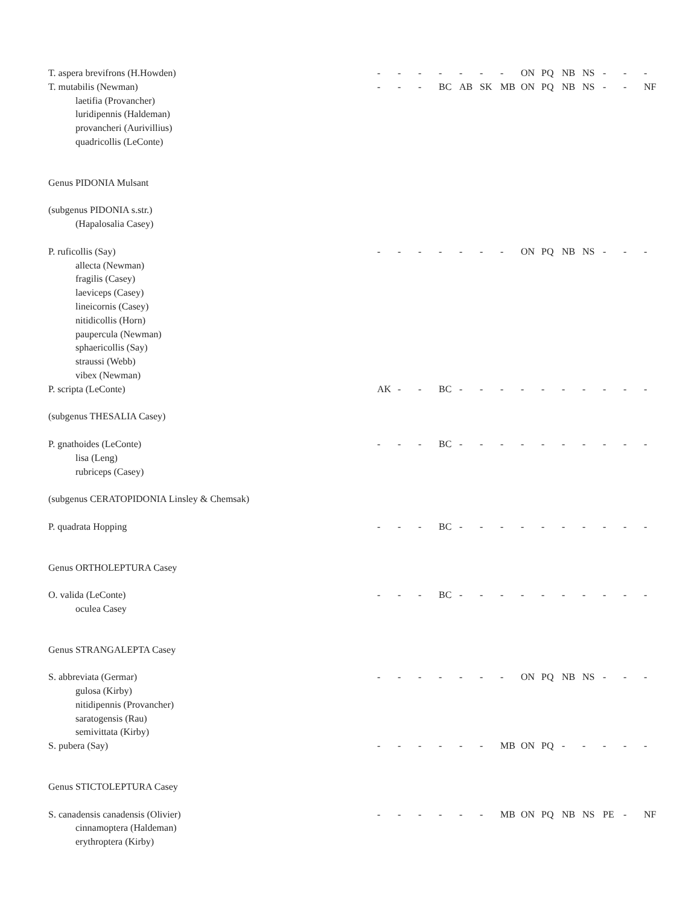| T. aspera brevifrons (H.Howden) | - | - | - | - | - | - | - | ON | PQ | NB | NS | - | - | - |
| T. mutabilis (Newman) | - | - | - | BC | AB | SK | MB | ON | PQ | NB | NS | - | - | NF |
| laetifia (Provancher) | | | | | | | | | | | | | | |
| luridipennis (Haldeman) | | | | | | | | | | | | | | |
| provancheri (Aurivillius) | | | | | | | | | | | | | | |
| quadricollis (LeConte) | | | | | | | | | | | | | | |
| Genus PIDONIA Mulsant | | | | | | | | | | | | | | |
| (subgenus PIDONIA s.str.) | | | | | | | | | | | | | | |
| (Hapalosalia Casey) | | | | | | | | | | | | | | |
| P. ruficollis (Say) | - | - | - | - | - | - | - | ON | PQ | NB | NS | - | - | - |
| allecta (Newman) | | | | | | | | | | | | | | |
| fragilis (Casey) | | | | | | | | | | | | | | |
| laeviceps (Casey) | | | | | | | | | | | | | | |
| lineicornis (Casey) | | | | | | | | | | | | | | |
| nitidicollis (Horn) | | | | | | | | | | | | | | |
| paupercula (Newman) | | | | | | | | | | | | | | |
| sphaericollis (Say) | | | | | | | | | | | | | | |
| straussi (Webb) | | | | | | | | | | | | | | |
| vibex (Newman) | | | | | | | | | | | | | | |
| P. scripta (LeConte) | AK | - | - | BC | - | - | - | - | - | - | - | - | - | - |
| (subgenus THESALIA Casey) | | | | | | | | | | | | | | |
| P. gnathoides (LeConte) | - | - | - | BC | - | - | - | - | - | - | - | - | - | - |
| lisa (Leng) | | | | | | | | | | | | | | |
| rubriceps (Casey) | | | | | | | | | | | | | | |
| (subgenus CERATOPIDONIA Linsley & Chemsak) | | | | | | | | | | | | | | |
| P. quadrata Hopping | - | - | - | BC | - | - | - | - | - | - | - | - | - | - |
| Genus ORTHOLEPTURA Casey | | | | | | | | | | | | | | |
| O. valida (LeConte) | - | - | - | BC | - | - | - | - | - | - | - | - | - | - |
| oculea Casey | | | | | | | | | | | | | | |
| Genus STRANGALEPTA Casey | | | | | | | | | | | | | | |
| S. abbreviata (Germar) | - | - | - | - | - | - | - | ON | PQ | NB | NS | - | - | - |
| gulosa (Kirby) | | | | | | | | | | | | | | |
| nitidipennis (Provancher) | | | | | | | | | | | | | | |
| saratogensis (Rau) | | | | | | | | | | | | | | |
| semivittata (Kirby) | | | | | | | | | | | | | | |
| S. pubera (Say) | - | - | - | - | - | - | MB | ON | PQ | - | - | - | - | - |
| Genus STICTOLEPTURA Casey | | | | | | | | | | | | | | |
| S. canadensis canadensis (Olivier) | - | - | - | - | - | - | MB | ON | PQ | NB | NS | PE | - | NF |
| cinnamoptera (Haldeman) | | | | | | | | | | | | | | |
| erythroptera (Kirby) | | | | | | | | | | | | | | |